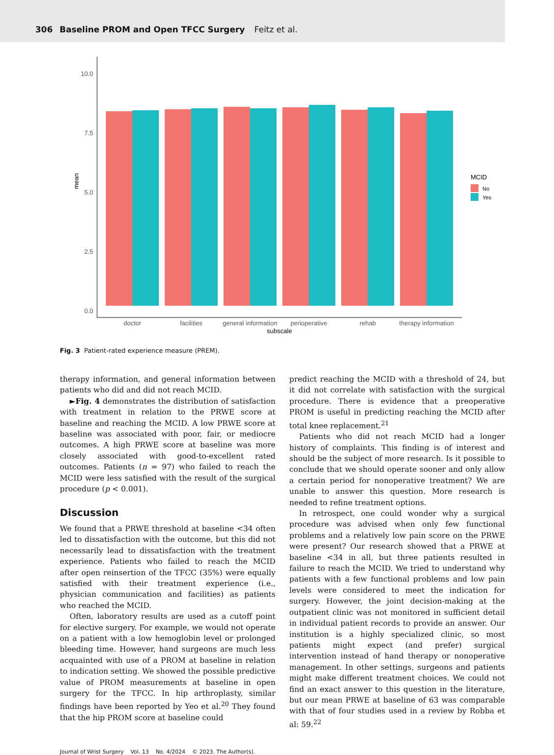306 Baseline PROM and Open TFCC Surgery Feitz et al.
10.0
7.5
5.0
2.5
0.0
mean
doctor
facilities
general information
perioperative
rehab
therapy information
subscale
MCID
No
Yes
Fig. 3 Patient-rated experience measure (PREM).
therapy information, and general information between patients who did and did not reach MCID.
►Fig. 4 demonstrates the distribution of satisfaction with treatment in relation to the PRWE score at baseline and reaching the MCID. A low PRWE score at baseline was associated with poor, fair, or mediocre outcomes. A high PRWE score at baseline was more closely associated with good-to-excellent rated outcomes. Patients (n = 97) who failed to reach the MCID were less satisfied with the result of the surgical procedure (p < 0.001).
Discussion
We found that a PRWE threshold at baseline <34 often led to dissatisfaction with the outcome, but this did not necessarily lead to dissatisfaction with the treatment experience. Patients who failed to reach the MCID after open reinsertion of the TFCC (35%) were equally satisfied with their treatment experience (i.e., physician communication and facilities) as patients who reached the MCID.
Often, laboratory results are used as a cutoff point for elective surgery. For example, we would not operate on a patient with a low hemoglobin level or prolonged bleeding time. However, hand surgeons are much less acquainted with use of a PROM at baseline in relation to indication setting. We showed the possible predictive value of PROM measurements at baseline in open surgery for the TFCC. In hip arthroplasty, similar findings have been reported by Yeo et al.<sup>20</sup> They found that the hip PROM score at baseline could
predict reaching the MCID with a threshold of 24, but it did not correlate with satisfaction with the surgical procedure. There is evidence that a preoperative PROM is useful in predicting reaching the MCID after total knee replacement.<sup>21</sup>
Patients who did not reach MCID had a longer history of complaints. This finding is of interest and should be the subject of more research. Is it possible to conclude that we should operate sooner and only allow a certain period for nonoperative treatment? We are unable to answer this question. More research is needed to refine treatment options.
In retrospect, one could wonder why a surgical procedure was advised when only few functional problems and a relatively low pain score on the PRWE were present? Our research showed that a PRWE at baseline <34 in all, but three patients resulted in failure to reach the MCID. We tried to understand why patients with a few functional problems and low pain levels were considered to meet the indication for surgery. However, the joint decision-making at the outpatient clinic was not monitored in sufficient detail in individual patient records to provide an answer. Our institution is a highly specialized clinic, so most patients might expect (and prefer) surgical intervention instead of hand therapy or nonoperative management. In other settings, surgeons and patients might make different treatment choices. We could not find an exact answer to this question in the literature, but our mean PRWE at baseline of 63 was comparable with that of four studies used in a review by Robba et al: 59.<sup>22</sup>
Journal of Wrist Surgery Vol. 13 No. 4/2024 © 2023. The Author(s).